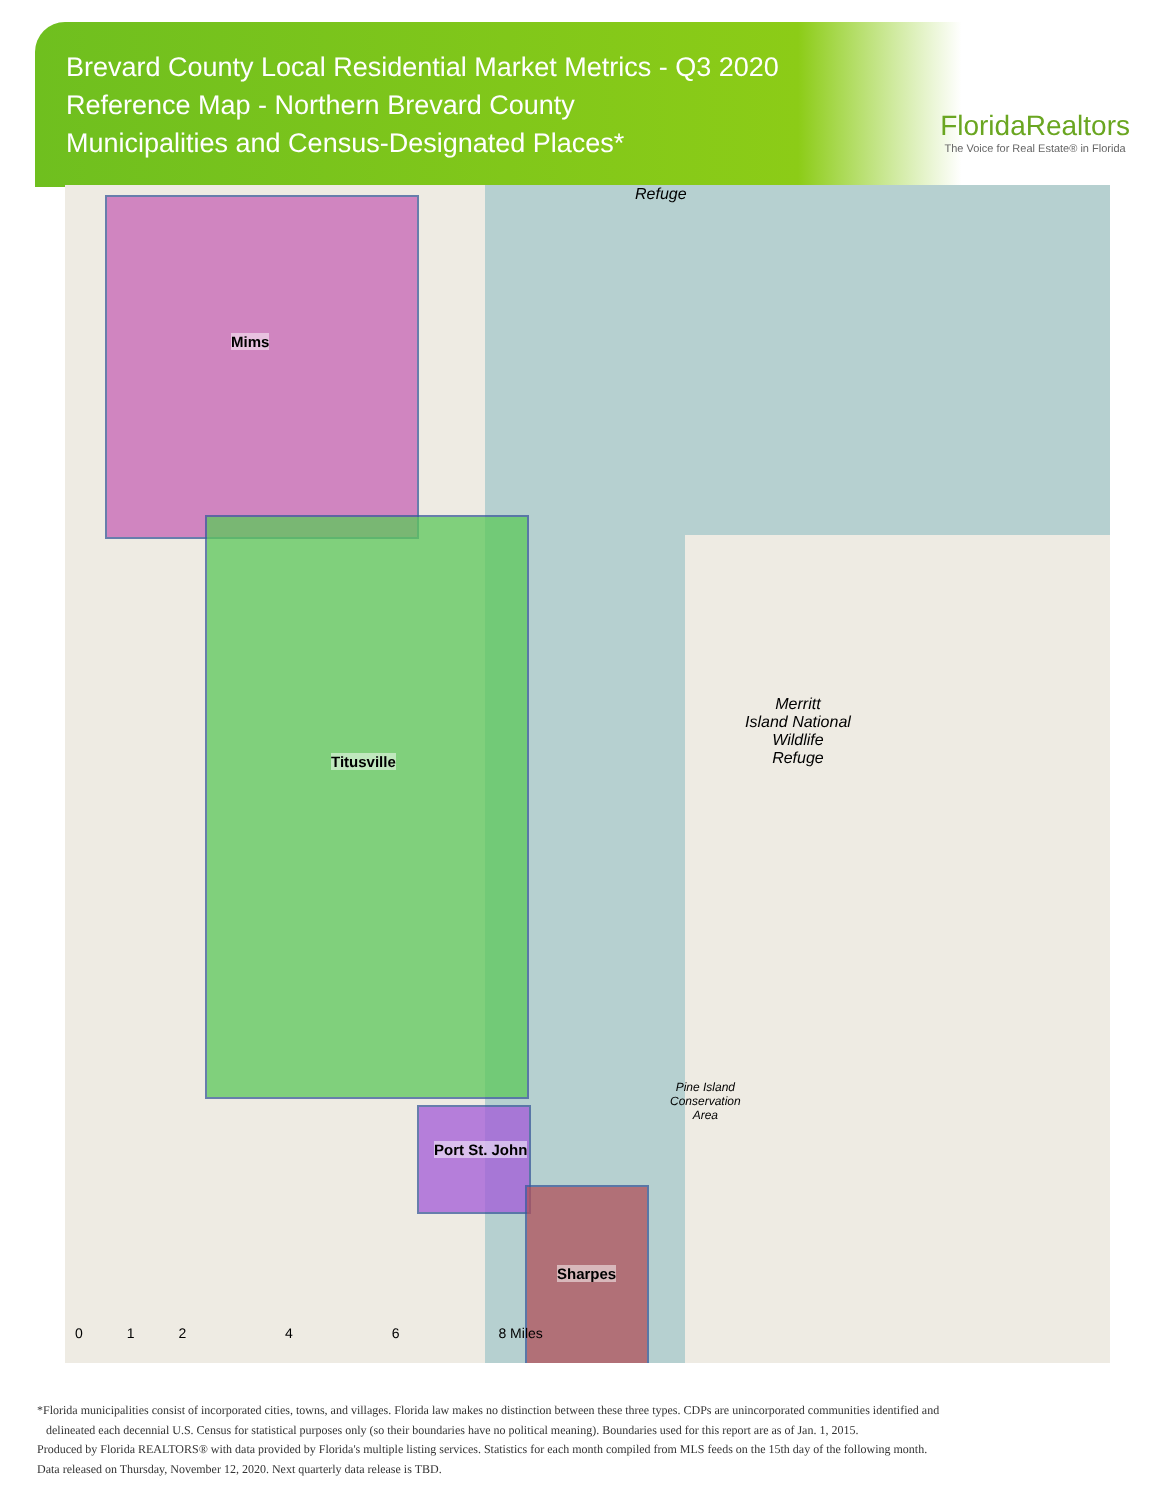Brevard County Local Residential Market Metrics - Q3 2020
Reference Map - Northern Brevard County
Municipalities and Census-Designated Places*
FloridaRealtors
The Voice for Real Estate® in Florida
Mims
Titusville
Port St. John
Sharpes
Merritt
Island National
Wildlife
Refuge
Refuge
Pine Island
Conservation
Area
0 1 2 4 6 8 Miles
*Florida municipalities consist of incorporated cities, towns, and villages. Florida law makes no distinction between these three types. CDPs are unincorporated communities identified and
delineated each decennial U.S. Census for statistical purposes only (so their boundaries have no political meaning). Boundaries used for this report are as of Jan. 1, 2015.
Produced by Florida REALTORS® with data provided by Florida's multiple listing services. Statistics for each month compiled from MLS feeds on the 15th day of the following month.
Data released on Thursday, November 12, 2020. Next quarterly data release is TBD.